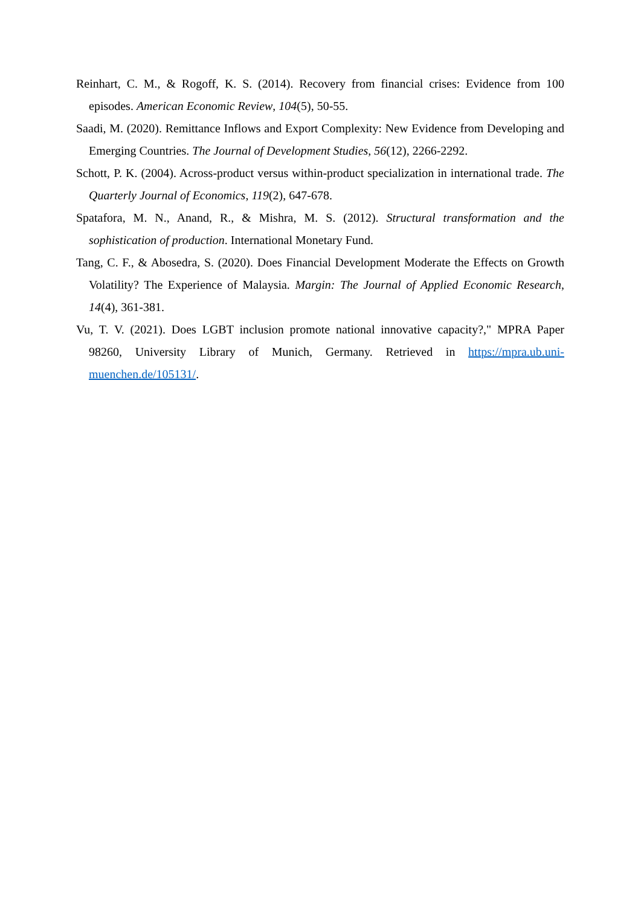Reinhart, C. M., & Rogoff, K. S. (2014). Recovery from financial crises: Evidence from 100 episodes. American Economic Review, 104(5), 50-55.
Saadi, M. (2020). Remittance Inflows and Export Complexity: New Evidence from Developing and Emerging Countries. The Journal of Development Studies, 56(12), 2266-2292.
Schott, P. K. (2004). Across-product versus within-product specialization in international trade. The Quarterly Journal of Economics, 119(2), 647-678.
Spatafora, M. N., Anand, R., & Mishra, M. S. (2012). Structural transformation and the sophistication of production. International Monetary Fund.
Tang, C. F., & Abosedra, S. (2020). Does Financial Development Moderate the Effects on Growth Volatility? The Experience of Malaysia. Margin: The Journal of Applied Economic Research, 14(4), 361-381.
Vu, T. V. (2021). Does LGBT inclusion promote national innovative capacity?," MPRA Paper 98260, University Library of Munich, Germany. Retrieved in https://mpra.ub.uni-muenchen.de/105131/.